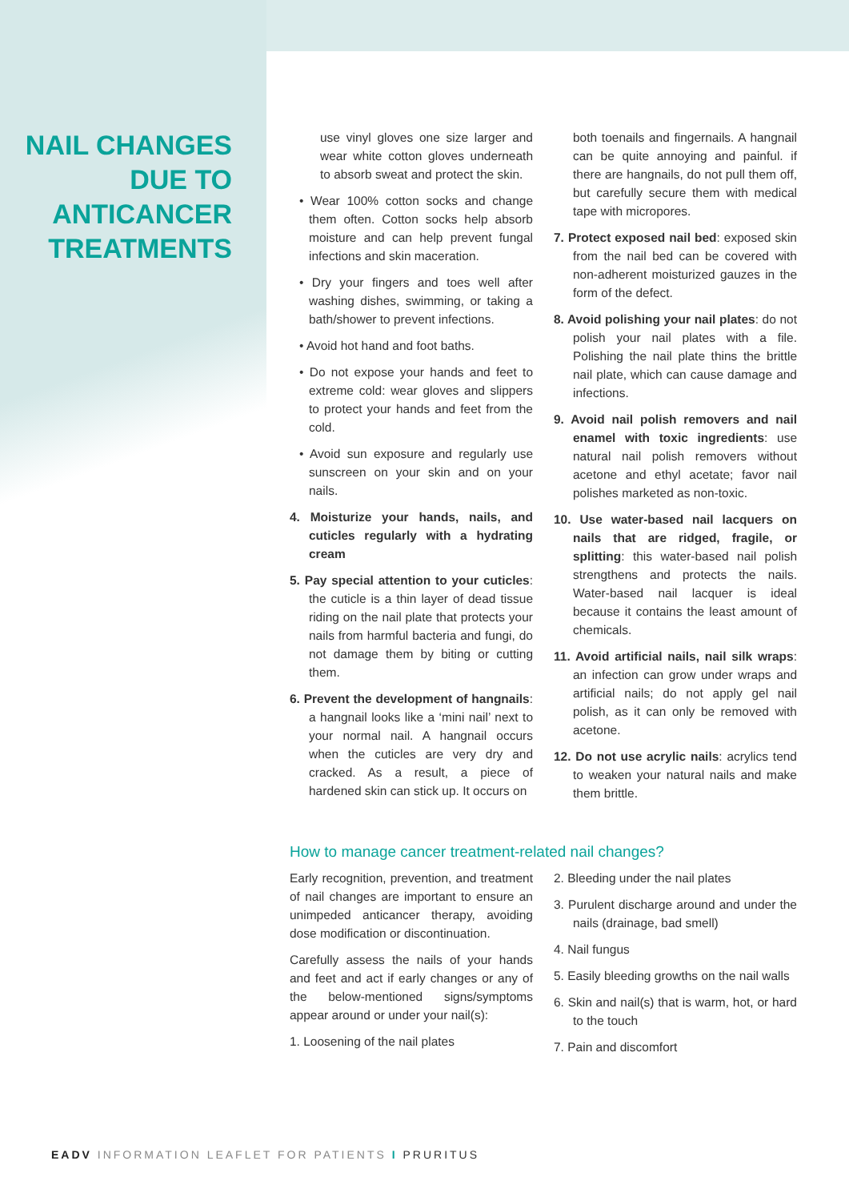NAIL CHANGES
DUE TO
ANTICANCER
TREATMENTS
use vinyl gloves one size larger and wear white cotton gloves underneath to absorb sweat and protect the skin.
• Wear 100% cotton socks and change them often. Cotton socks help absorb moisture and can help prevent fungal infections and skin maceration.
• Dry your fingers and toes well after washing dishes, swimming, or taking a bath/shower to prevent infections.
• Avoid hot hand and foot baths.
• Do not expose your hands and feet to extreme cold: wear gloves and slippers to protect your hands and feet from the cold.
• Avoid sun exposure and regularly use sunscreen on your skin and on your nails.
4. Moisturize your hands, nails, and cuticles regularly with a hydrating cream
5. Pay special attention to your cuticles: the cuticle is a thin layer of dead tissue riding on the nail plate that protects your nails from harmful bacteria and fungi, do not damage them by biting or cutting them.
6. Prevent the development of hangnails: a hangnail looks like a ‘mini nail’ next to your normal nail. A hangnail occurs when the cuticles are very dry and cracked. As a result, a piece of hardened skin can stick up. It occurs on
both toenails and fingernails. A hangnail can be quite annoying and painful. if there are hangnails, do not pull them off, but carefully secure them with medical tape with micropores.
7. Protect exposed nail bed: exposed skin from the nail bed can be covered with non-adherent moisturized gauzes in the form of the defect.
8. Avoid polishing your nail plates: do not polish your nail plates with a file. Polishing the nail plate thins the brittle nail plate, which can cause damage and infections.
9. Avoid nail polish removers and nail enamel with toxic ingredients: use natural nail polish removers without acetone and ethyl acetate; favor nail polishes marketed as non-toxic.
10. Use water-based nail lacquers on nails that are ridged, fragile, or splitting: this water-based nail polish strengthens and protects the nails. Water-based nail lacquer is ideal because it contains the least amount of chemicals.
11. Avoid artificial nails, nail silk wraps: an infection can grow under wraps and artificial nails; do not apply gel nail polish, as it can only be removed with acetone.
12. Do not use acrylic nails: acrylics tend to weaken your natural nails and make them brittle.
How to manage cancer treatment-related nail changes?
Early recognition, prevention, and treatment of nail changes are important to ensure an unimpeded anticancer therapy, avoiding dose modification or discontinuation.
Carefully assess the nails of your hands and feet and act if early changes or any of the below-mentioned signs/symptoms appear around or under your nail(s):
1. Loosening of the nail plates
2. Bleeding under the nail plates
3. Purulent discharge around and under the nails (drainage, bad smell)
4. Nail fungus
5. Easily bleeding growths on the nail walls
6. Skin and nail(s) that is warm, hot, or hard to the touch
7. Pain and discomfort
EADV INFORMATION LEAFLET FOR PATIENTS I PRURITUS